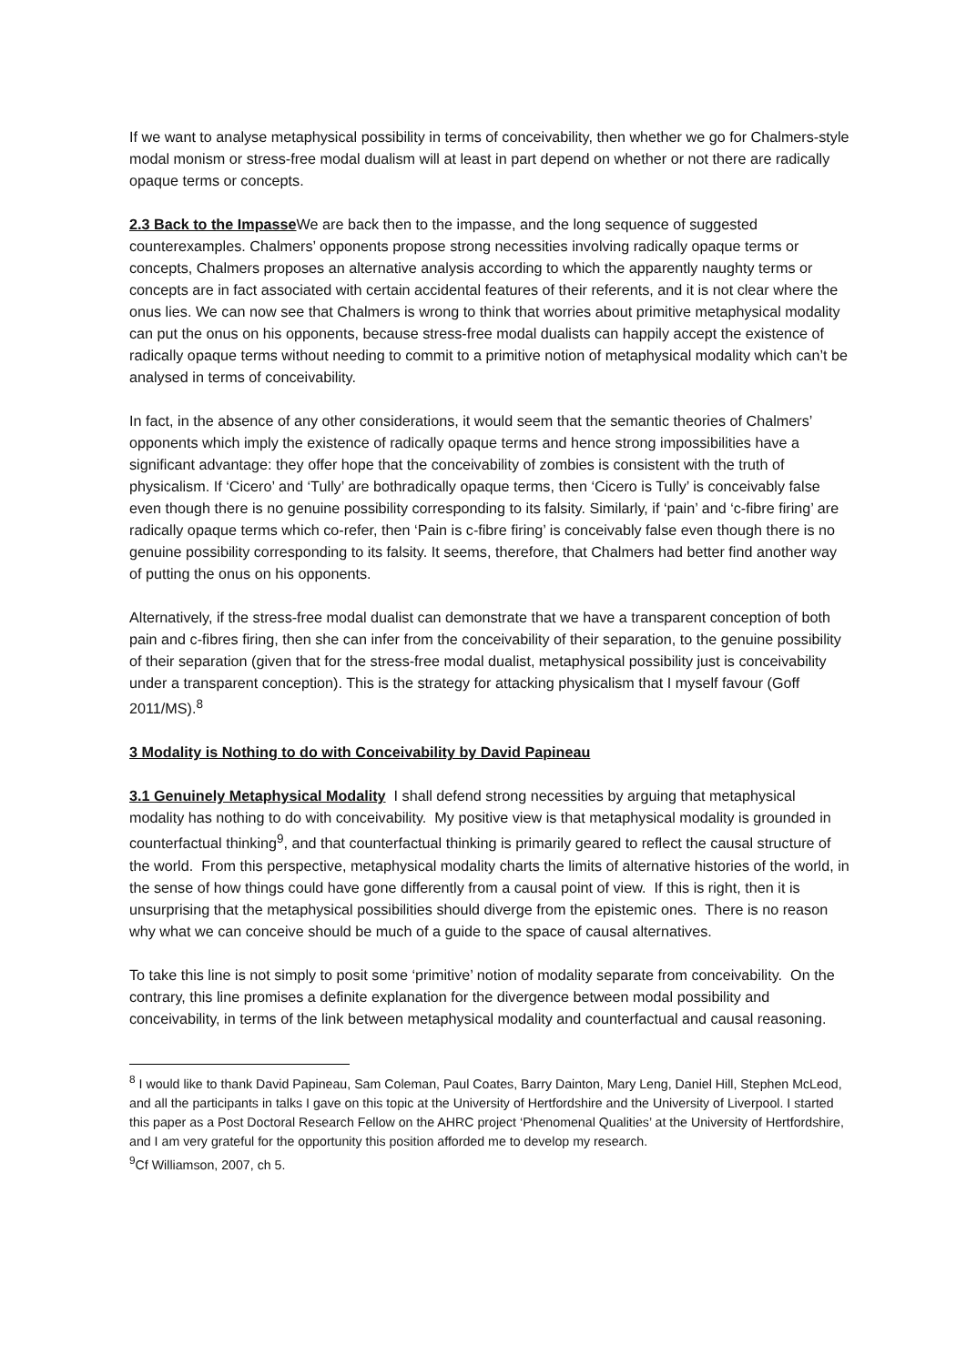If we want to analyse metaphysical possibility in terms of conceivability, then whether we go for Chalmers-style modal monism or stress-free modal dualism will at least in part depend on whether or not there are radically opaque terms or concepts.
2.3 Back to the Impasse We are back then to the impasse, and the long sequence of suggested counterexamples. Chalmers’ opponents propose strong necessities involving radically opaque terms or concepts, Chalmers proposes an alternative analysis according to which the apparently naughty terms or concepts are in fact associated with certain accidental features of their referents, and it is not clear where the onus lies. We can now see that Chalmers is wrong to think that worries about primitive metaphysical modality can put the onus on his opponents, because stress-free modal dualists can happily accept the existence of radically opaque terms without needing to commit to a primitive notion of metaphysical modality which can’t be analysed in terms of conceivability.
In fact, in the absence of any other considerations, it would seem that the semantic theories of Chalmers’ opponents which imply the existence of radically opaque terms and hence strong impossibilities have a significant advantage: they offer hope that the conceivability of zombies is consistent with the truth of physicalism. If ‘Cicero’ and ‘Tully’ are bothradically opaque terms, then ‘Cicero is Tully’ is conceivably false even though there is no genuine possibility corresponding to its falsity. Similarly, if ‘pain’ and ‘c-fibre firing’ are radically opaque terms which co-refer, then ‘Pain is c-fibre firing’ is conceivably false even though there is no genuine possibility corresponding to its falsity. It seems, therefore, that Chalmers had better find another way of putting the onus on his opponents.
Alternatively, if the stress-free modal dualist can demonstrate that we have a transparent conception of both pain and c-fibres firing, then she can infer from the conceivability of their separation, to the genuine possibility of their separation (given that for the stress-free modal dualist, metaphysical possibility just is conceivability under a transparent conception). This is the strategy for attacking physicalism that I myself favour (Goff 2011/MS).<sup>8</sup>
3 Modality is Nothing to do with Conceivability by David Papineau
3.1 Genuinely Metaphysical Modality I shall defend strong necessities by arguing that metaphysical modality has nothing to do with conceivability. My positive view is that metaphysical modality is grounded in counterfactual thinking<sup>9</sup>, and that counterfactual thinking is primarily geared to reflect the causal structure of the world. From this perspective, metaphysical modality charts the limits of alternative histories of the world, in the sense of how things could have gone differently from a causal point of view. If this is right, then it is unsurprising that the metaphysical possibilities should diverge from the epistemic ones. There is no reason why what we can conceive should be much of a guide to the space of causal alternatives.
To take this line is not simply to posit some ‘primitive’ notion of modality separate from conceivability. On the contrary, this line promises a definite explanation for the divergence between modal possibility and conceivability, in terms of the link between metaphysical modality and counterfactual and causal reasoning.
<sup>8</sup> I would like to thank David Papineau, Sam Coleman, Paul Coates, Barry Dainton, Mary Leng, Daniel Hill, Stephen McLeod, and all the participants in talks I gave on this topic at the University of Hertfordshire and the University of Liverpool. I started this paper as a Post Doctoral Research Fellow on the AHRC project ‘Phenomenal Qualities’ at the University of Hertfordshire, and I am very grateful for the opportunity this position afforded me to develop my research.
<sup>9</sup> Cf Williamson, 2007, ch 5.